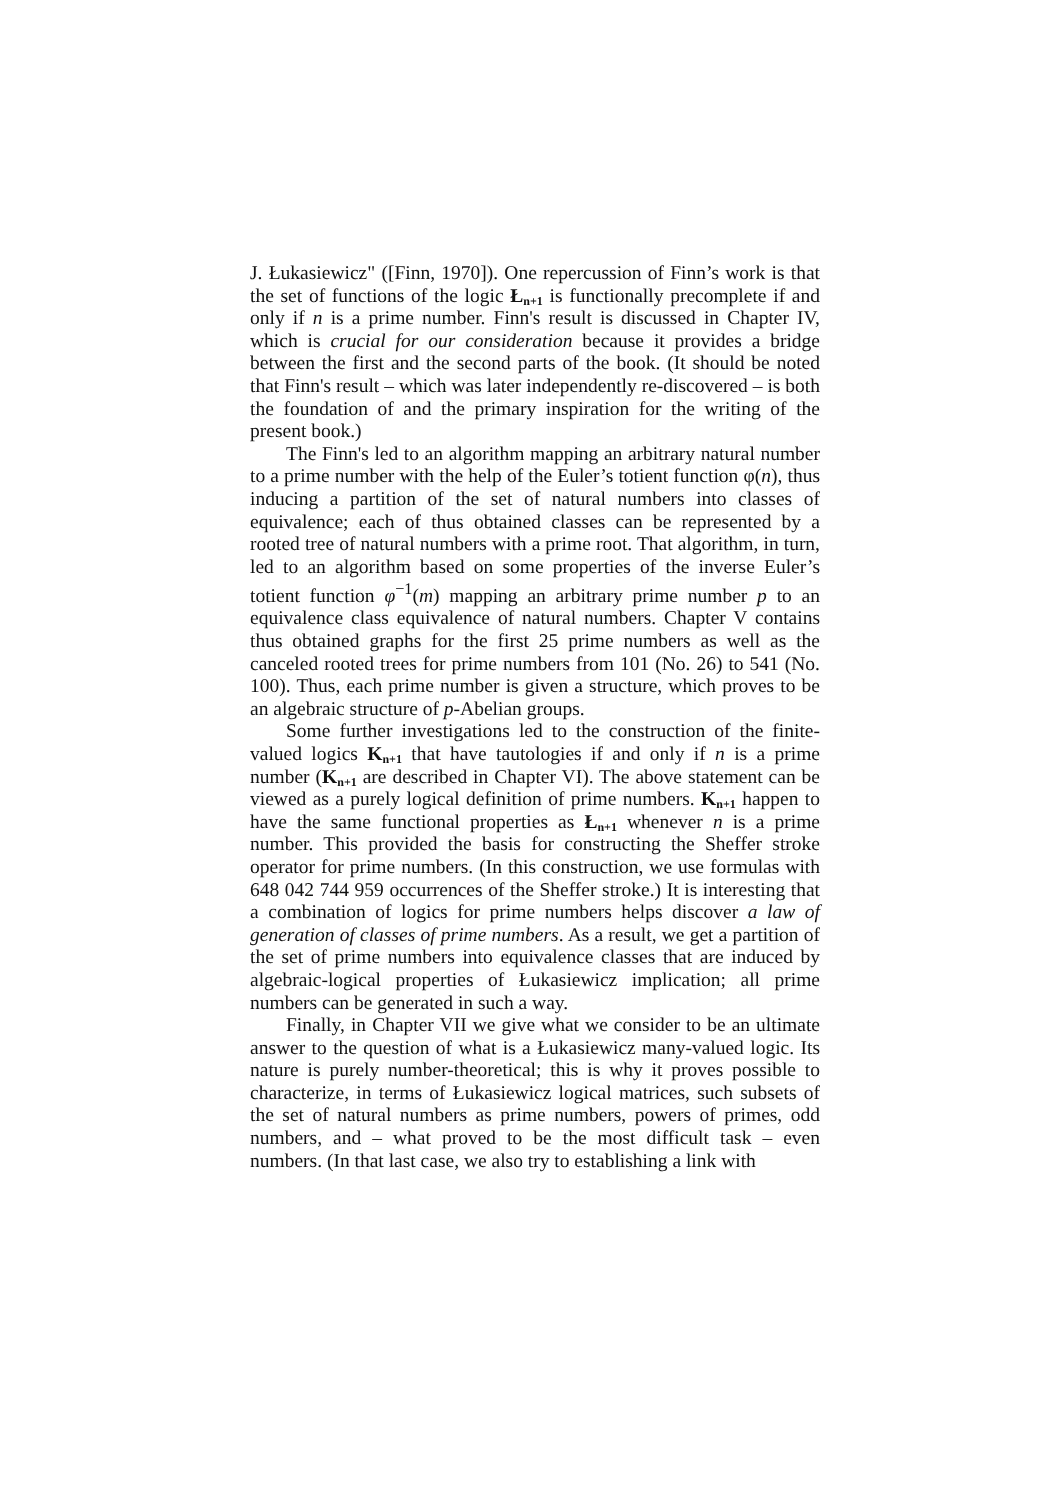J. Łukasiewicz" ([Finn, 1970]). One repercussion of Finn’s work is that the set of functions of the logic Ł<sub>n+1</sub> is functionally precomplete if and only if n is a prime number. Finn's result is discussed in Chapter IV, which is crucial for our consideration because it provides a bridge between the first and the second parts of the book. (It should be noted that Finn's result – which was later independently re-discovered – is both the foundation of and the primary inspiration for the writing of the present book.)
The Finn's led to an algorithm mapping an arbitrary natural number to a prime number with the help of the Euler’s totient function φ(n), thus inducing a partition of the set of natural numbers into classes of equivalence; each of thus obtained classes can be represented by a rooted tree of natural numbers with a prime root. That algorithm, in turn, led to an algorithm based on some properties of the inverse Euler’s totient function φ<sup>−1</sup>(m) mapping an arbitrary prime number p to an equivalence class equivalence of natural numbers. Chapter V contains thus obtained graphs for the first 25 prime numbers as well as the canceled rooted trees for prime numbers from 101 (No. 26) to 541 (No. 100). Thus, each prime number is given a structure, which proves to be an algebraic structure of p-Abelian groups.
Some further investigations led to the construction of the finite-valued logics K<sub>n+1</sub> that have tautologies if and only if n is a prime number (K<sub>n+1</sub> are described in Chapter VI). The above statement can be viewed as a purely logical definition of prime numbers. K<sub>n+1</sub> happen to have the same functional properties as Ł<sub>n+1</sub> whenever n is a prime number. This provided the basis for constructing the Sheffer stroke operator for prime numbers. (In this construction, we use formulas with 648 042 744 959 occurrences of the Sheffer stroke.) It is interesting that a combination of logics for prime numbers helps discover a law of generation of classes of prime numbers. As a result, we get a partition of the set of prime numbers into equivalence classes that are induced by algebraic-logical properties of Łukasiewicz implication; all prime numbers can be generated in such a way.
Finally, in Chapter VII we give what we consider to be an ultimate answer to the question of what is a Łukasiewicz many-valued logic. Its nature is purely number-theoretical; this is why it proves possible to characterize, in terms of Łukasiewicz logical matrices, such subsets of the set of natural numbers as prime numbers, powers of primes, odd numbers, and – what proved to be the most difficult task – even numbers. (In that last case, we also try to establishing a link with